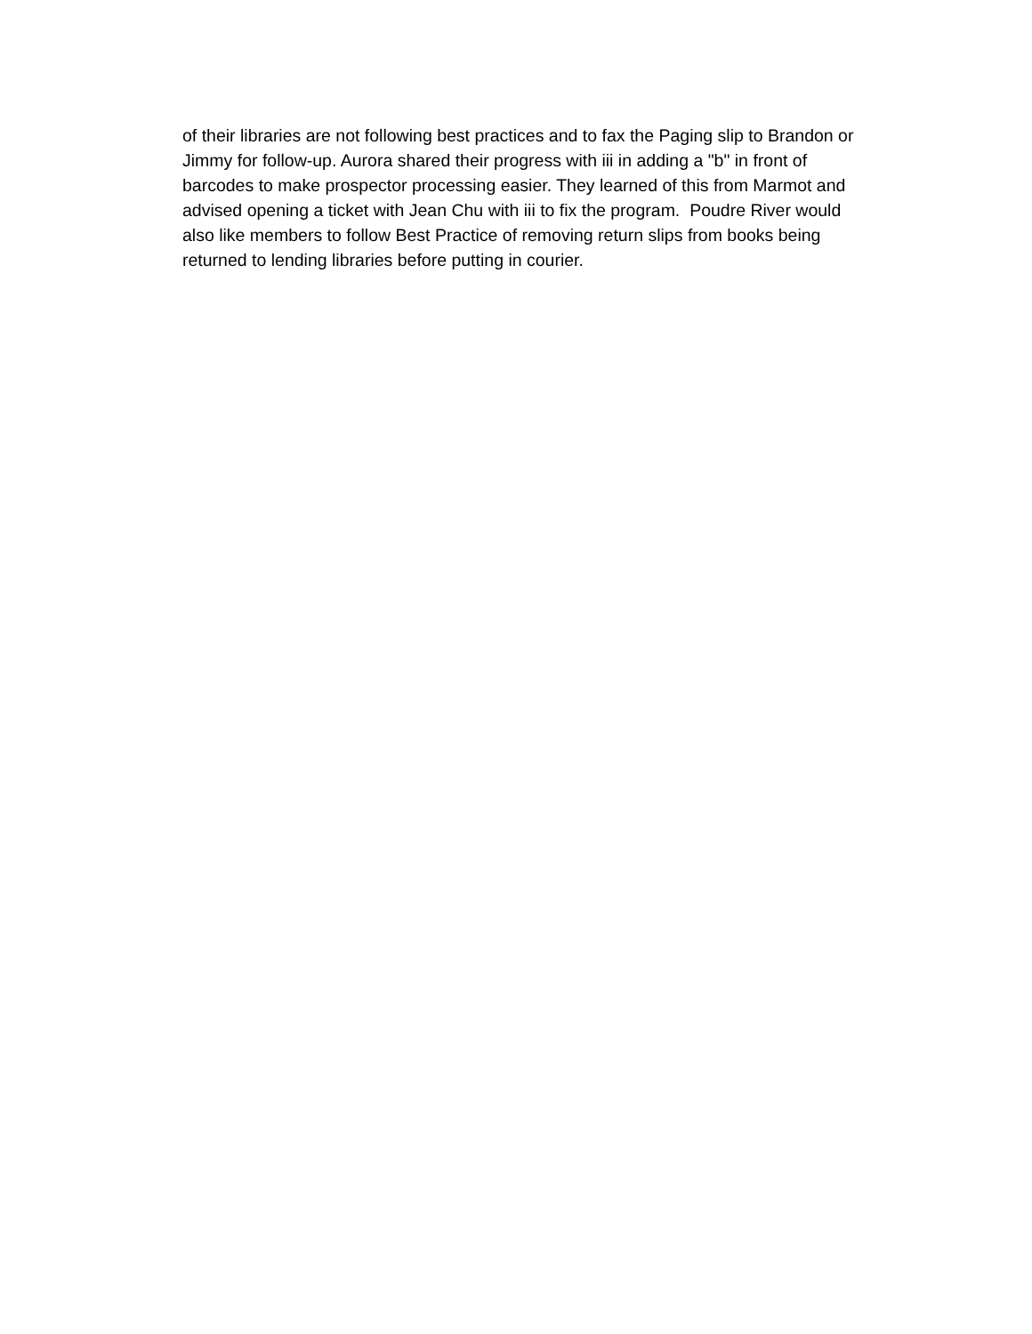of their libraries are not following best practices and to fax the Paging slip to Brandon or
Jimmy for follow-up. Aurora shared their progress with iii in adding a "b" in front of
barcodes to make prospector processing easier. They learned of this from Marmot and
advised opening a ticket with Jean Chu with iii to fix the program. Poudre River would
also like members to follow Best Practice of removing return slips from books being
returned to lending libraries before putting in courier.